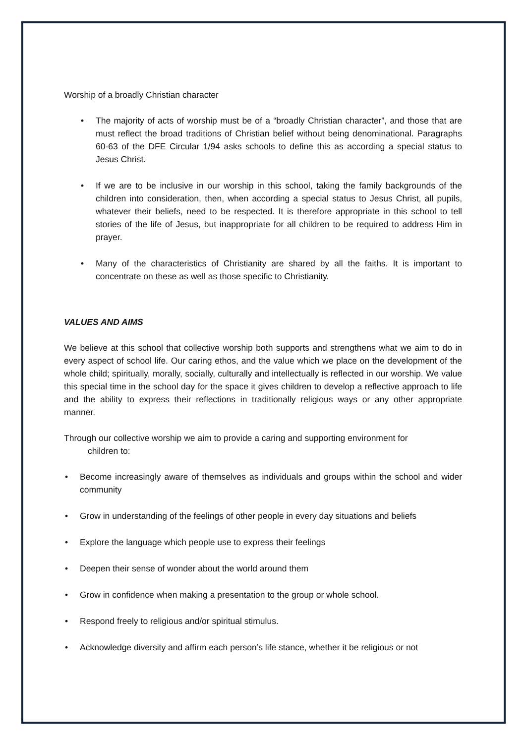Worship of a broadly Christian character
The majority of acts of worship must be of a “broadly Christian character”, and those that are must reflect the broad traditions of Christian belief without being denominational. Paragraphs 60-63 of the DFE Circular 1/94 asks schools to define this as according a special status to Jesus Christ.
If we are to be inclusive in our worship in this school, taking the family backgrounds of the children into consideration, then, when according a special status to Jesus Christ, all pupils, whatever their beliefs, need to be respected. It is therefore appropriate in this school to tell stories of the life of Jesus, but inappropriate for all children to be required to address Him in prayer.
Many of the characteristics of Christianity are shared by all the faiths. It is important to concentrate on these as well as those specific to Christianity.
VALUES AND AIMS
We believe at this school that collective worship both supports and strengthens what we aim to do in every aspect of school life. Our caring ethos, and the value which we place on the development of the whole child; spiritually, morally, socially, culturally and intellectually is reflected in our worship. We value this special time in the school day for the space it gives children to develop a reflective approach to life and the ability to express their reflections in traditionally religious ways or any other appropriate manner.
Through our collective worship we aim to provide a caring and supporting environment for
children to:
Become increasingly aware of themselves as individuals and groups within the school and wider community
Grow in understanding of the feelings of other people in every day situations and beliefs
Explore the language which people use to express their feelings
Deepen their sense of wonder about the world around them
Grow in confidence when making a presentation to the group or whole school.
Respond freely to religious and/or spiritual stimulus.
Acknowledge diversity and affirm each person’s life stance, whether it be religious or not